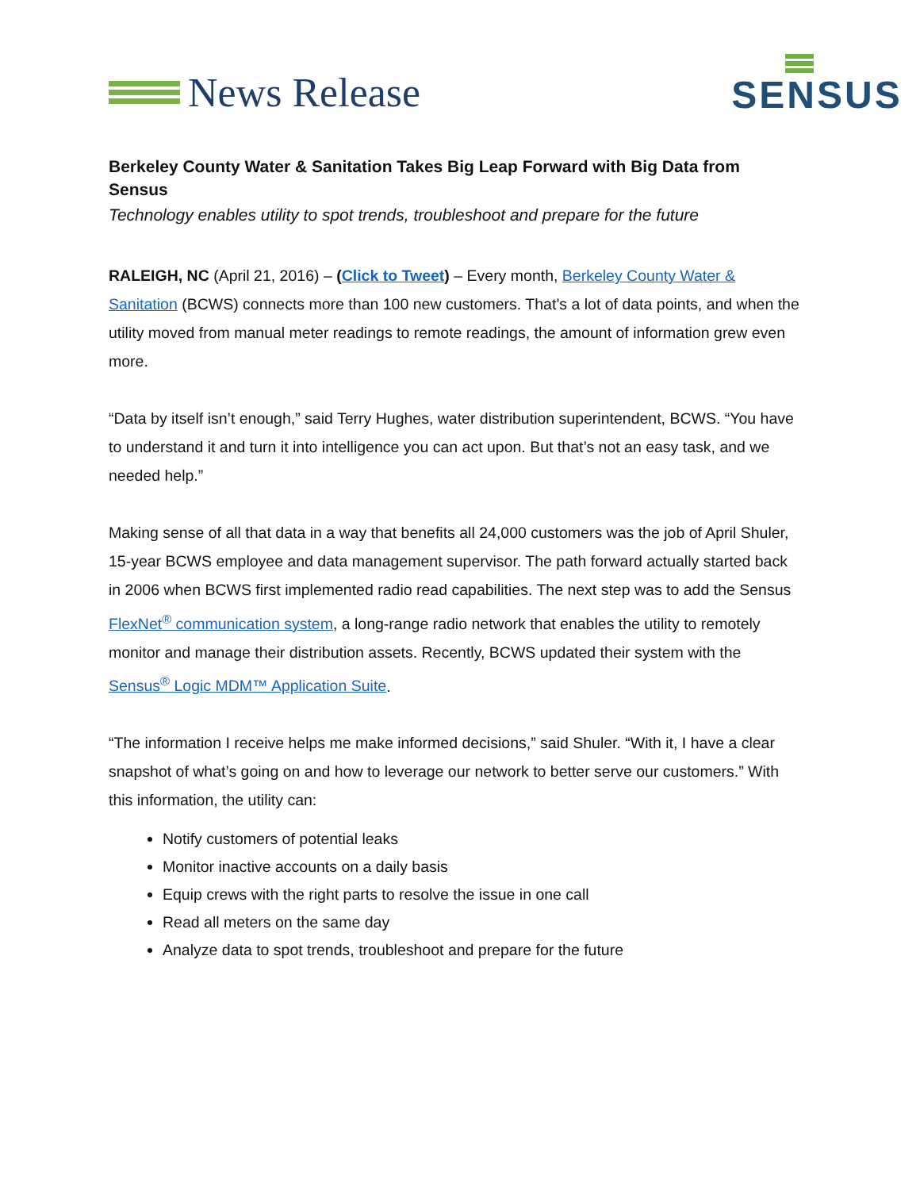News Release
SENSUS
Berkeley County Water & Sanitation Takes Big Leap Forward with Big Data from Sensus
Technology enables utility to spot trends, troubleshoot and prepare for the future
RALEIGH, NC (April 21, 2016) – (Click to Tweet) – Every month, Berkeley County Water & Sanitation (BCWS) connects more than 100 new customers. That’s a lot of data points, and when the utility moved from manual meter readings to remote readings, the amount of information grew even more.
“Data by itself isn’t enough,” said Terry Hughes, water distribution superintendent, BCWS. “You have to understand it and turn it into intelligence you can act upon. But that’s not an easy task, and we needed help.”
Making sense of all that data in a way that benefits all 24,000 customers was the job of April Shuler, 15-year BCWS employee and data management supervisor. The path forward actually started back in 2006 when BCWS first implemented radio read capabilities. The next step was to add the Sensus FlexNet<sup>®</sup> communication system, a long-range radio network that enables the utility to remotely monitor and manage their distribution assets. Recently, BCWS updated their system with the Sensus<sup>®</sup> Logic MDM™ Application Suite.
“The information I receive helps me make informed decisions,” said Shuler. “With it, I have a clear snapshot of what’s going on and how to leverage our network to better serve our customers.” With this information, the utility can:
Notify customers of potential leaks
Monitor inactive accounts on a daily basis
Equip crews with the right parts to resolve the issue in one call
Read all meters on the same day
Analyze data to spot trends, troubleshoot and prepare for the future